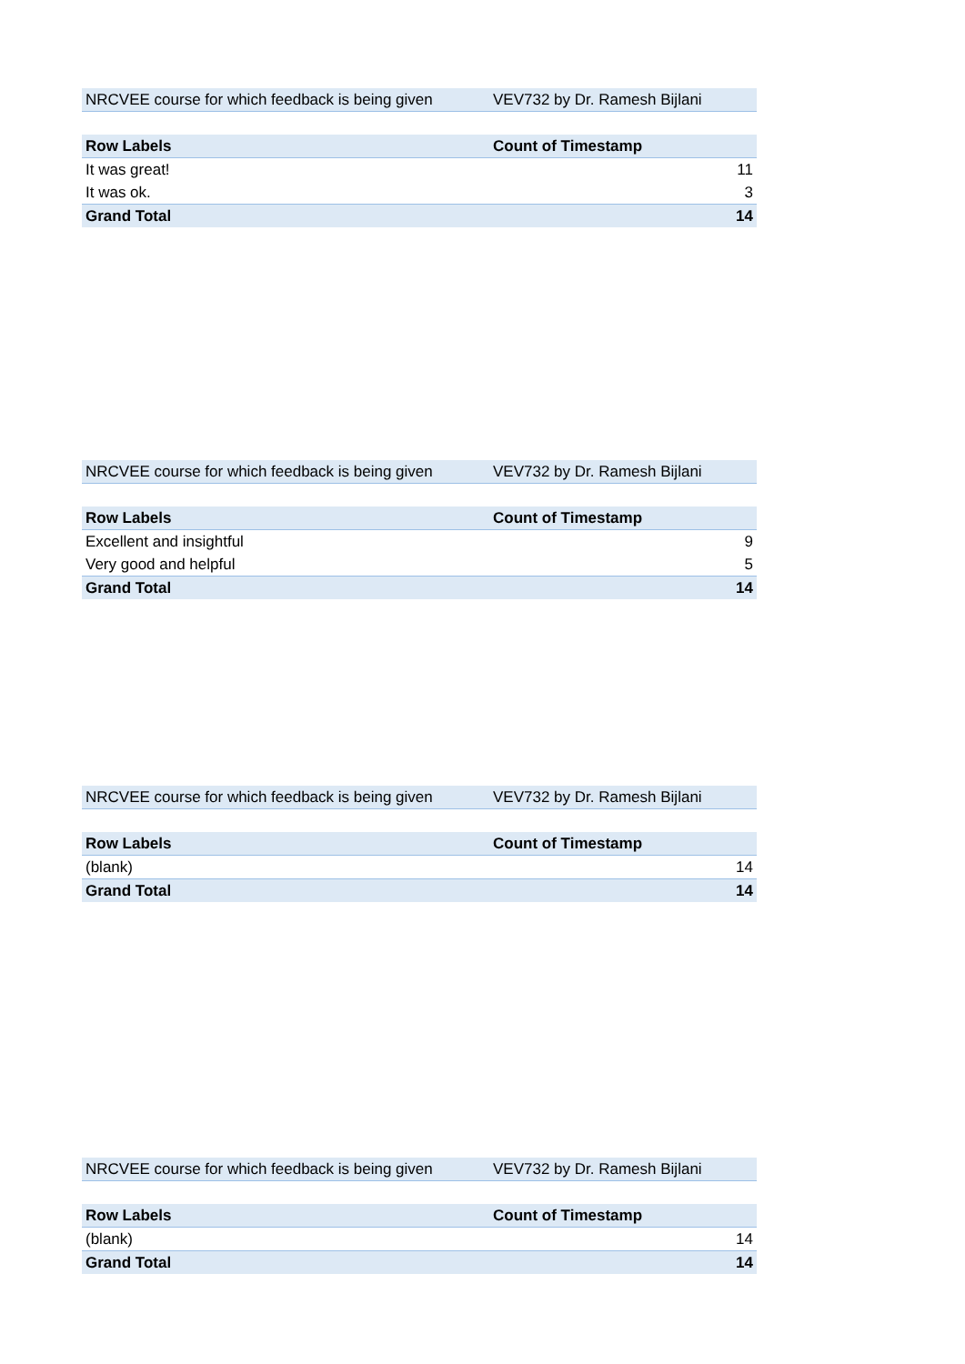| NRCVEE course for which feedback is being given | VEV732 by Dr. Ramesh Bijlani |
| Row Labels | Count of Timestamp |
| --- | --- |
| It was great! | 11 |
| It was ok. | 3 |
| Grand Total | 14 |
| NRCVEE course for which feedback is being given | VEV732 by Dr. Ramesh Bijlani |
| Row Labels | Count of Timestamp |
| --- | --- |
| Excellent and insightful | 9 |
| Very good and helpful | 5 |
| Grand Total | 14 |
| NRCVEE course for which feedback is being given | VEV732 by Dr. Ramesh Bijlani |
| Row Labels | Count of Timestamp |
| --- | --- |
| (blank) | 14 |
| Grand Total | 14 |
| NRCVEE course for which feedback is being given | VEV732 by Dr. Ramesh Bijlani |
| Row Labels | Count of Timestamp |
| --- | --- |
| (blank) | 14 |
| Grand Total | 14 |